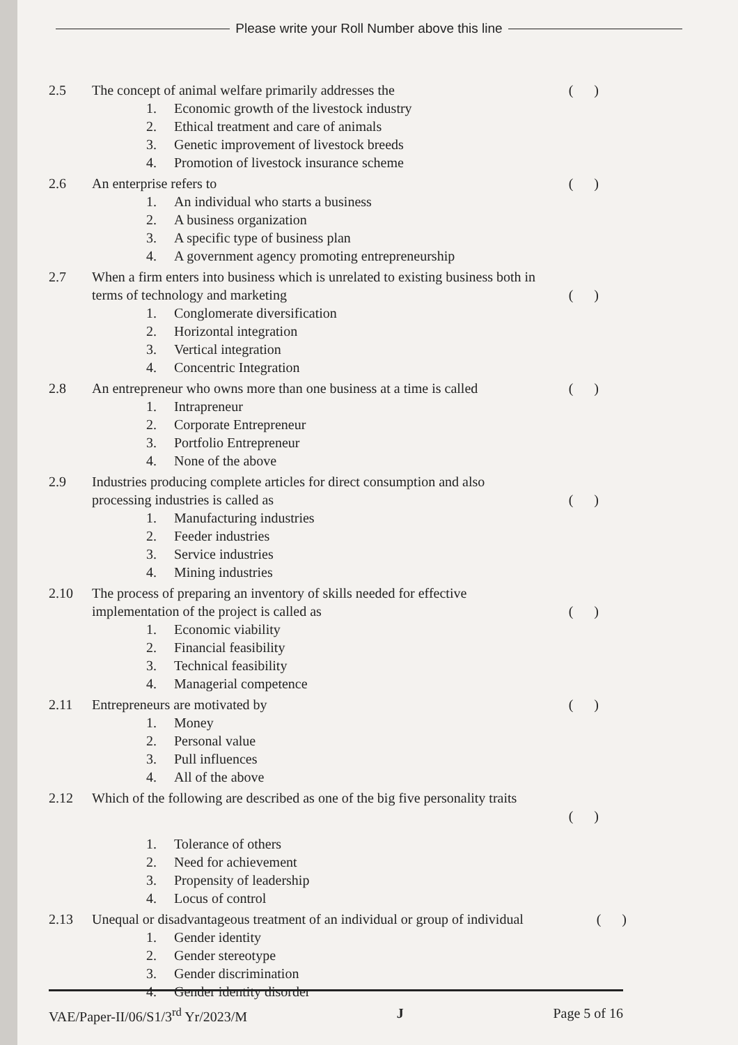Please write your Roll Number above this line
2.5 The concept of animal welfare primarily addresses the
( )
1. Economic growth of the livestock industry
2. Ethical treatment and care of animals
3. Genetic improvement of livestock breeds
4. Promotion of livestock insurance scheme
2.6 An enterprise refers to ( )
1. An individual who starts a business
2. A business organization
3. A specific type of business plan
4. A government agency promoting entrepreneurship
2.7 When a firm enters into business which is unrelated to existing business both in terms of technology and marketing
( )
1. Conglomerate diversification
2. Horizontal integration
3. Vertical integration
4. Concentric Integration
2.8 An entrepreneur who owns more than one business at a time is called
( )
1. Intrapreneur
2. Corporate Entrepreneur
3. Portfolio Entrepreneur
4. None of the above
2.9 Industries producing complete articles for direct consumption and also processing industries is called as
( )
1. Manufacturing industries
2. Feeder industries
3. Service industries
4. Mining industries
2.10 The process of preparing an inventory of skills needed for effective implementation of the project is called as
( )
1. Economic viability
2. Financial feasibility
3. Technical feasibility
4. Managerial competence
2.11 Entrepreneurs are motivated by ( )
1. Money
2. Personal value
3. Pull influences
4. All of the above
2.12 Which of the following are described as one of the big five personality traits
( )
1. Tolerance of others
2. Need for achievement
3. Propensity of leadership
4. Locus of control
2.13 Unequal or disadvantageous treatment of an individual or group of individual
( )
1. Gender identity
2. Gender stereotype
3. Gender discrimination
4. Gender identity disorder
VAE/Paper-II/06/S1/3<sup>rd</sup> Yr/2023/M
J Page 5 of 16